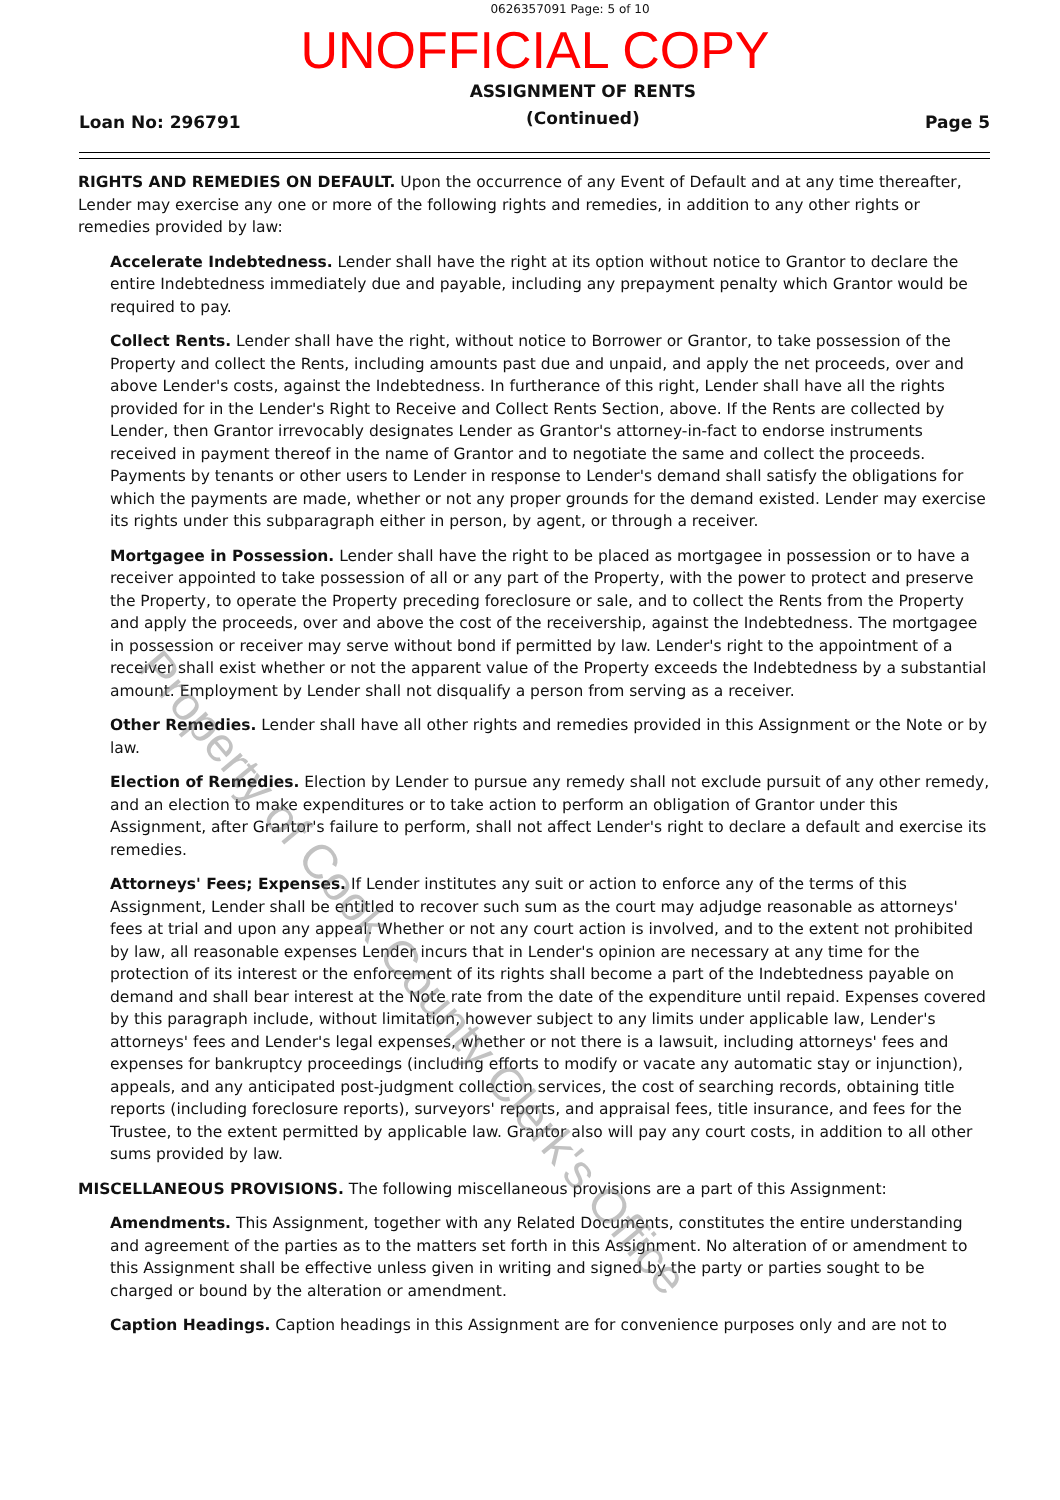0626357091 Page: 5 of 10
UNOFFICIAL COPY
Loan No: 296791
ASSIGNMENT OF RENTS
(Continued)
Page 5
RIGHTS AND REMEDIES ON DEFAULT. Upon the occurrence of any Event of Default and at any time thereafter, Lender may exercise any one or more of the following rights and remedies, in addition to any other rights or remedies provided by law:
Accelerate Indebtedness. Lender shall have the right at its option without notice to Grantor to declare the entire Indebtedness immediately due and payable, including any prepayment penalty which Grantor would be required to pay.
Collect Rents. Lender shall have the right, without notice to Borrower or Grantor, to take possession of the Property and collect the Rents, including amounts past due and unpaid, and apply the net proceeds, over and above Lender's costs, against the Indebtedness. In furtherance of this right, Lender shall have all the rights provided for in the Lender's Right to Receive and Collect Rents Section, above. If the Rents are collected by Lender, then Grantor irrevocably designates Lender as Grantor's attorney-in-fact to endorse instruments received in payment thereof in the name of Grantor and to negotiate the same and collect the proceeds. Payments by tenants or other users to Lender in response to Lender's demand shall satisfy the obligations for which the payments are made, whether or not any proper grounds for the demand existed. Lender may exercise its rights under this subparagraph either in person, by agent, or through a receiver.
Mortgagee in Possession. Lender shall have the right to be placed as mortgagee in possession or to have a receiver appointed to take possession of all or any part of the Property, with the power to protect and preserve the Property, to operate the Property preceding foreclosure or sale, and to collect the Rents from the Property and apply the proceeds, over and above the cost of the receivership, against the Indebtedness. The mortgagee in possession or receiver may serve without bond if permitted by law. Lender's right to the appointment of a receiver shall exist whether or not the apparent value of the Property exceeds the Indebtedness by a substantial amount. Employment by Lender shall not disqualify a person from serving as a receiver.
Other Remedies. Lender shall have all other rights and remedies provided in this Assignment or the Note or by law.
Election of Remedies. Election by Lender to pursue any remedy shall not exclude pursuit of any other remedy, and an election to make expenditures or to take action to perform an obligation of Grantor under this Assignment, after Grantor's failure to perform, shall not affect Lender's right to declare a default and exercise its remedies.
Attorneys' Fees; Expenses. If Lender institutes any suit or action to enforce any of the terms of this Assignment, Lender shall be entitled to recover such sum as the court may adjudge reasonable as attorneys' fees at trial and upon any appeal. Whether or not any court action is involved, and to the extent not prohibited by law, all reasonable expenses Lender incurs that in Lender's opinion are necessary at any time for the protection of its interest or the enforcement of its rights shall become a part of the Indebtedness payable on demand and shall bear interest at the Note rate from the date of the expenditure until repaid. Expenses covered by this paragraph include, without limitation, however subject to any limits under applicable law, Lender's attorneys' fees and Lender's legal expenses, whether or not there is a lawsuit, including attorneys' fees and expenses for bankruptcy proceedings (including efforts to modify or vacate any automatic stay or injunction), appeals, and any anticipated post-judgment collection services, the cost of searching records, obtaining title reports (including foreclosure reports), surveyors' reports, and appraisal fees, title insurance, and fees for the Trustee, to the extent permitted by applicable law. Grantor also will pay any court costs, in addition to all other sums provided by law.
MISCELLANEOUS PROVISIONS. The following miscellaneous provisions are a part of this Assignment:
Amendments. This Assignment, together with any Related Documents, constitutes the entire understanding and agreement of the parties as to the matters set forth in this Assignment. No alteration of or amendment to this Assignment shall be effective unless given in writing and signed by the party or parties sought to be charged or bound by the alteration or amendment.
Caption Headings. Caption headings in this Assignment are for convenience purposes only and are not to
Property of Cook County Clerk's Office